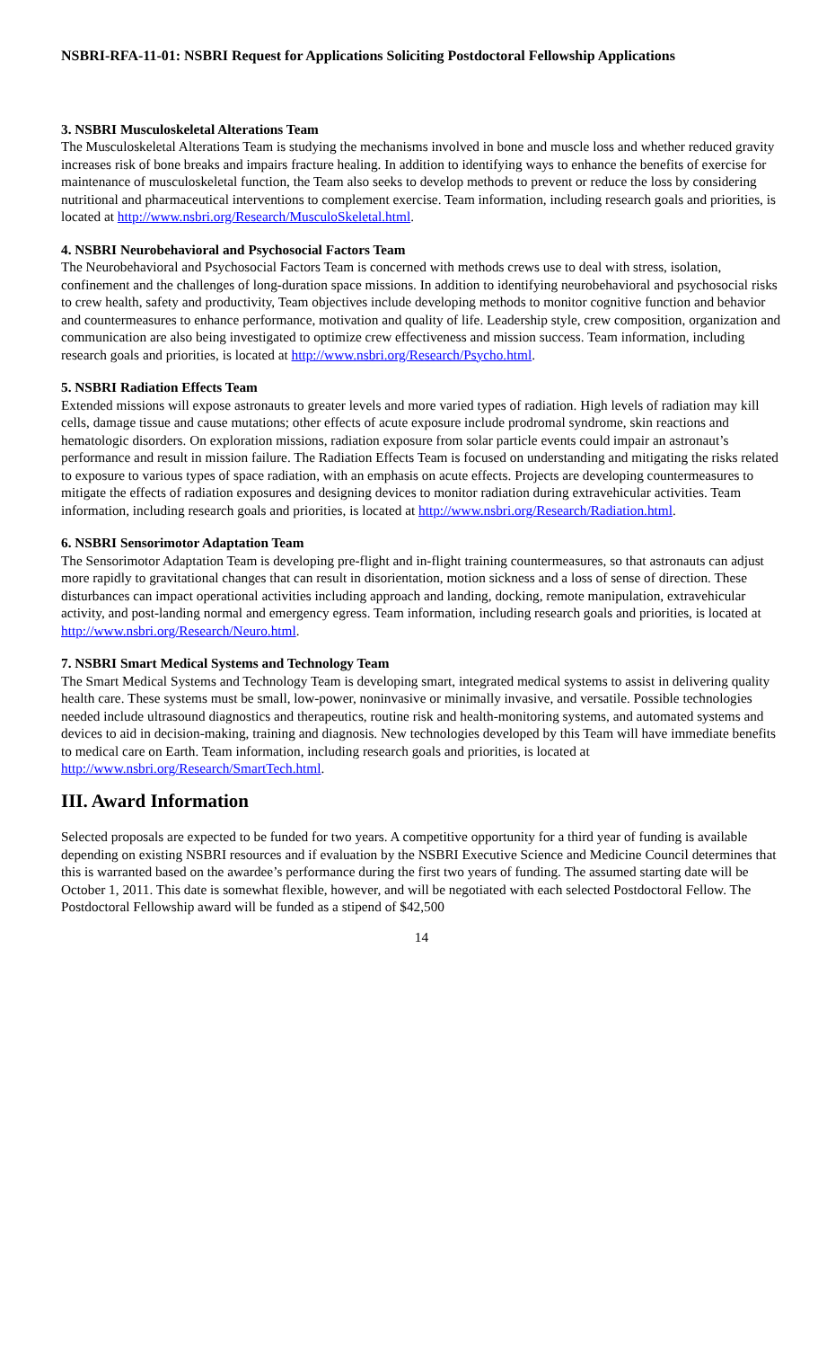NSBRI-RFA-11-01: NSBRI Request for Applications Soliciting Postdoctoral Fellowship Applications
3. NSBRI Musculoskeletal Alterations Team
The Musculoskeletal Alterations Team is studying the mechanisms involved in bone and muscle loss and whether reduced gravity increases risk of bone breaks and impairs fracture healing. In addition to identifying ways to enhance the benefits of exercise for maintenance of musculoskeletal function, the Team also seeks to develop methods to prevent or reduce the loss by considering nutritional and pharmaceutical interventions to complement exercise. Team information, including research goals and priorities, is located at http://www.nsbri.org/Research/MusculoSkeletal.html.
4. NSBRI Neurobehavioral and Psychosocial Factors Team
The Neurobehavioral and Psychosocial Factors Team is concerned with methods crews use to deal with stress, isolation, confinement and the challenges of long-duration space missions. In addition to identifying neurobehavioral and psychosocial risks to crew health, safety and productivity, Team objectives include developing methods to monitor cognitive function and behavior and countermeasures to enhance performance, motivation and quality of life. Leadership style, crew composition, organization and communication are also being investigated to optimize crew effectiveness and mission success. Team information, including research goals and priorities, is located at http://www.nsbri.org/Research/Psycho.html.
5. NSBRI Radiation Effects Team
Extended missions will expose astronauts to greater levels and more varied types of radiation. High levels of radiation may kill cells, damage tissue and cause mutations; other effects of acute exposure include prodromal syndrome, skin reactions and hematologic disorders. On exploration missions, radiation exposure from solar particle events could impair an astronaut’s performance and result in mission failure. The Radiation Effects Team is focused on understanding and mitigating the risks related to exposure to various types of space radiation, with an emphasis on acute effects. Projects are developing countermeasures to mitigate the effects of radiation exposures and designing devices to monitor radiation during extravehicular activities. Team information, including research goals and priorities, is located at http://www.nsbri.org/Research/Radiation.html.
6. NSBRI Sensorimotor Adaptation Team
The Sensorimotor Adaptation Team is developing pre-flight and in-flight training countermeasures, so that astronauts can adjust more rapidly to gravitational changes that can result in disorientation, motion sickness and a loss of sense of direction. These disturbances can impact operational activities including approach and landing, docking, remote manipulation, extravehicular activity, and post-landing normal and emergency egress. Team information, including research goals and priorities, is located at http://www.nsbri.org/Research/Neuro.html.
7. NSBRI Smart Medical Systems and Technology Team
The Smart Medical Systems and Technology Team is developing smart, integrated medical systems to assist in delivering quality health care. These systems must be small, low-power, noninvasive or minimally invasive, and versatile. Possible technologies needed include ultrasound diagnostics and therapeutics, routine risk and health-monitoring systems, and automated systems and devices to aid in decision-making, training and diagnosis. New technologies developed by this Team will have immediate benefits to medical care on Earth. Team information, including research goals and priorities, is located at http://www.nsbri.org/Research/SmartTech.html.
III. Award Information
Selected proposals are expected to be funded for two years. A competitive opportunity for a third year of funding is available depending on existing NSBRI resources and if evaluation by the NSBRI Executive Science and Medicine Council determines that this is warranted based on the awardee’s performance during the first two years of funding. The assumed starting date will be October 1, 2011. This date is somewhat flexible, however, and will be negotiated with each selected Postdoctoral Fellow. The Postdoctoral Fellowship award will be funded as a stipend of $42,500
14